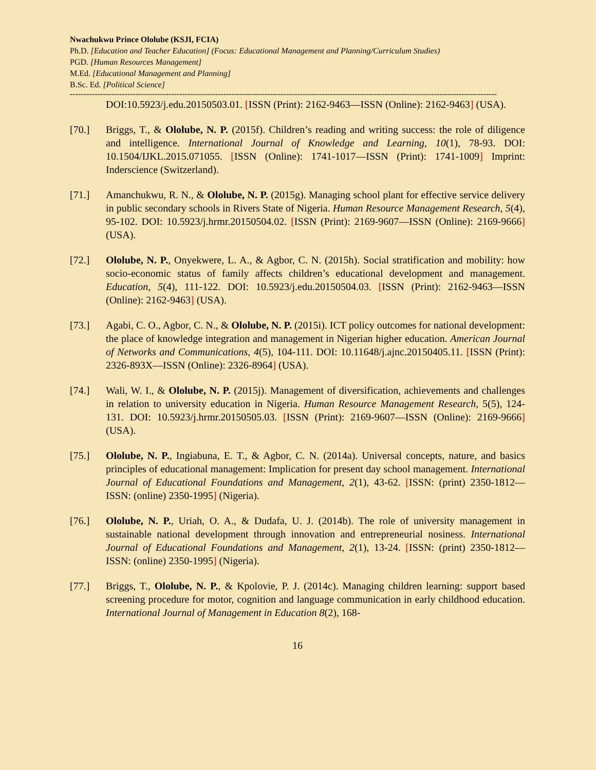Nwachukwu Prince Ololube (KSJI, FCIA)
Ph.D. [Education and Teacher Education] (Focus: Educational Management and Planning/Curriculum Studies)
PGD. [Human Resources Management]
M.Ed. [Educational Management and Planning]
B.Sc. Ed. [Political Science]
------------------------------------------------------------------------------------------------------------------------------------------------------------
DOI:10.5923/j.edu.20150503.01. [ISSN (Print): 2162-9463—ISSN (Online): 2162-9463] (USA).
[70.] Briggs, T., & Ololube, N. P. (2015f). Children’s reading and writing success: the role of diligence and intelligence. International Journal of Knowledge and Learning, 10(1), 78-93. DOI: 10.1504/IJKL.2015.071055. [ISSN (Online): 1741-1017—ISSN (Print): 1741-1009] Imprint: Inderscience (Switzerland).
[71.] Amanchukwu, R. N., & Ololube, N. P. (2015g). Managing school plant for effective service delivery in public secondary schools in Rivers State of Nigeria. Human Resource Management Research, 5(4), 95-102. DOI: 10.5923/j.hrmr.20150504.02. [ISSN (Print): 2169-9607—ISSN (Online): 2169-9666] (USA).
[72.] Ololube, N. P., Onyekwere, L. A., & Agbor, C. N. (2015h). Social stratification and mobility: how socio-economic status of family affects children’s educational development and management. Education, 5(4), 111-122. DOI: 10.5923/j.edu.20150504.03. [ISSN (Print): 2162-9463—ISSN (Online): 2162-9463] (USA).
[73.] Agabi, C. O., Agbor, C. N., & Ololube, N. P. (2015i). ICT policy outcomes for national development: the place of knowledge integration and management in Nigerian higher education. American Journal of Networks and Communications, 4(5), 104-111. DOI: 10.11648/j.ajnc.20150405.11. [ISSN (Print): 2326-893X—ISSN (Online): 2326-8964] (USA).
[74.] Wali, W. I., & Ololube, N. P. (2015j). Management of diversification, achievements and challenges in relation to university education in Nigeria. Human Resource Management Research, 5(5), 124-131. DOI: 10.5923/j.hrmr.20150505.03. [ISSN (Print): 2169-9607—ISSN (Online): 2169-9666] (USA).
[75.] Ololube, N. P., Ingiabuna, E. T., & Agbor, C. N. (2014a). Universal concepts, nature, and basics principles of educational management: Implication for present day school management. International Journal of Educational Foundations and Management, 2(1), 43-62. [ISSN: (print) 2350-1812—ISSN: (online) 2350-1995] (Nigeria).
[76.] Ololube, N. P., Uriah, O. A., & Dudafa, U. J. (2014b). The role of university management in sustainable national development through innovation and entrepreneurial nosiness. International Journal of Educational Foundations and Management, 2(1), 13-24. [ISSN: (print) 2350-1812—ISSN: (online) 2350-1995] (Nigeria).
[77.] Briggs, T., Ololube, N. P., & Kpolovie, P. J. (2014c). Managing children learning: support based screening procedure for motor, cognition and language communication in early childhood education. International Journal of Management in Education 8(2), 168-
16